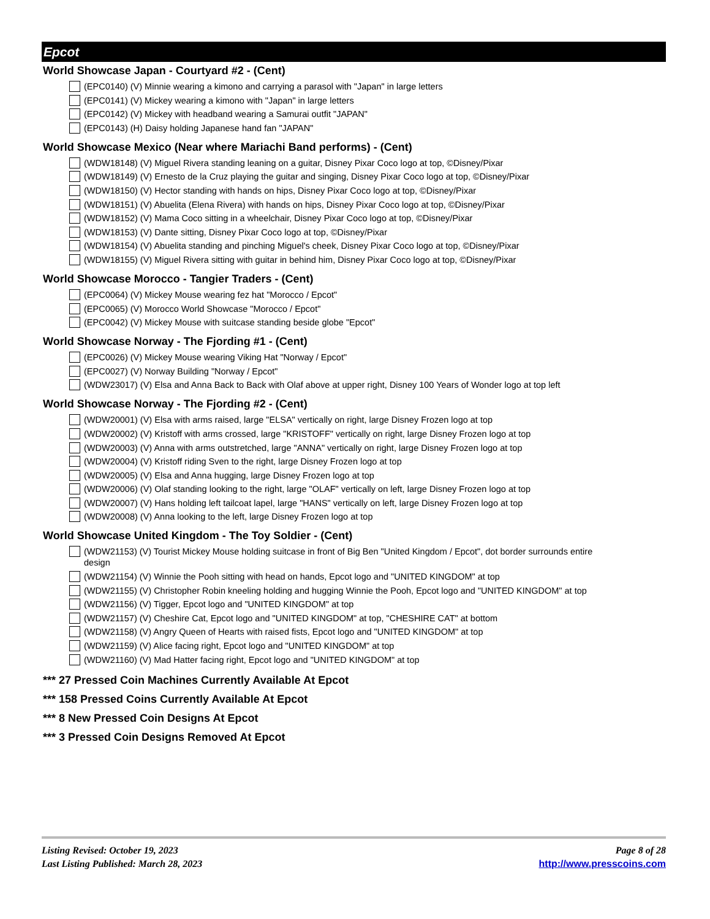Epcot
World Showcase Japan - Courtyard #2 - (Cent)
(EPC0140) (V) Minnie wearing a kimono and carrying a parasol with "Japan" in large letters
(EPC0141) (V) Mickey wearing a kimono with "Japan" in large letters
(EPC0142) (V) Mickey with headband wearing a Samurai outfit "JAPAN"
(EPC0143) (H) Daisy holding Japanese hand fan "JAPAN"
World Showcase Mexico (Near where Mariachi Band performs) - (Cent)
(WDW18148) (V) Miguel Rivera standing leaning on a guitar, Disney Pixar Coco logo at top, ©Disney/Pixar
(WDW18149) (V) Ernesto de la Cruz playing the guitar and singing, Disney Pixar Coco logo at top, ©Disney/Pixar
(WDW18150) (V) Hector standing with hands on hips, Disney Pixar Coco logo at top, ©Disney/Pixar
(WDW18151) (V) Abuelita (Elena Rivera) with hands on hips, Disney Pixar Coco logo at top, ©Disney/Pixar
(WDW18152) (V) Mama Coco sitting in a wheelchair, Disney Pixar Coco logo at top, ©Disney/Pixar
(WDW18153) (V) Dante sitting, Disney Pixar Coco logo at top, ©Disney/Pixar
(WDW18154) (V) Abuelita standing and pinching Miguel's cheek, Disney Pixar Coco logo at top, ©Disney/Pixar
(WDW18155) (V) Miguel Rivera sitting with guitar in behind him, Disney Pixar Coco logo at top, ©Disney/Pixar
World Showcase Morocco - Tangier Traders - (Cent)
(EPC0064) (V) Mickey Mouse wearing fez hat "Morocco / Epcot"
(EPC0065) (V) Morocco World Showcase "Morocco / Epcot"
(EPC0042) (V) Mickey Mouse with suitcase standing beside globe "Epcot"
World Showcase Norway - The Fjording #1 - (Cent)
(EPC0026) (V) Mickey Mouse wearing Viking Hat "Norway / Epcot"
(EPC0027) (V) Norway Building "Norway / Epcot"
(WDW23017) (V) Elsa and Anna Back to Back with Olaf above at upper right, Disney 100 Years of Wonder logo at top left
World Showcase Norway - The Fjording #2 - (Cent)
(WDW20001) (V) Elsa with arms raised, large "ELSA" vertically on right, large Disney Frozen logo at top
(WDW20002) (V) Kristoff with arms crossed, large "KRISTOFF" vertically on right, large Disney Frozen logo at top
(WDW20003) (V) Anna with arms outstretched, large "ANNA" vertically on right, large Disney Frozen logo at top
(WDW20004) (V) Kristoff riding Sven to the right, large Disney Frozen logo at top
(WDW20005) (V) Elsa and Anna hugging, large Disney Frozen logo at top
(WDW20006) (V) Olaf standing looking to the right, large "OLAF" vertically on left, large Disney Frozen logo at top
(WDW20007) (V) Hans holding left tailcoat lapel, large "HANS" vertically on left, large Disney Frozen logo at top
(WDW20008) (V) Anna looking to the left, large Disney Frozen logo at top
World Showcase United Kingdom - The Toy Soldier - (Cent)
(WDW21153) (V) Tourist Mickey Mouse holding suitcase in front of Big Ben "United Kingdom / Epcot", dot border surrounds entire design
(WDW21154) (V) Winnie the Pooh sitting with head on hands, Epcot logo and "UNITED KINGDOM" at top
(WDW21155) (V) Christopher Robin kneeling holding and hugging Winnie the Pooh, Epcot logo and "UNITED KINGDOM" at top
(WDW21156) (V) Tigger, Epcot logo and "UNITED KINGDOM" at top
(WDW21157) (V) Cheshire Cat, Epcot logo and "UNITED KINGDOM" at top, "CHESHIRE CAT" at bottom
(WDW21158) (V) Angry Queen of Hearts with raised fists, Epcot logo and "UNITED KINGDOM" at top
(WDW21159) (V) Alice facing right, Epcot logo and "UNITED KINGDOM" at top
(WDW21160) (V) Mad Hatter facing right, Epcot logo and "UNITED KINGDOM" at top
*** 27 Pressed Coin Machines Currently Available At Epcot
*** 158 Pressed Coins Currently Available At Epcot
*** 8 New Pressed Coin Designs At Epcot
*** 3 Pressed Coin Designs Removed At Epcot
Listing Revised: October 19, 2023
Last Listing Published: March 28, 2023
Page 8 of 28
http://www.presscoins.com